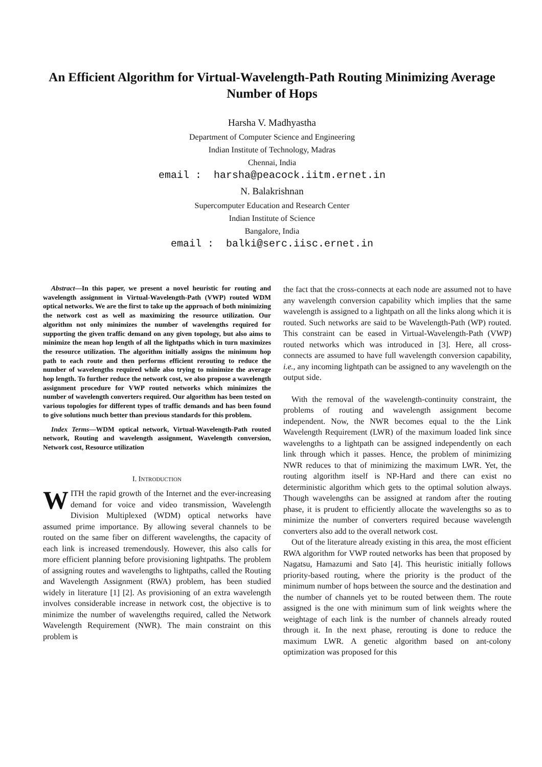An Efficient Algorithm for Virtual-Wavelength-Path Routing Minimizing Average Number of Hops
Harsha V. Madhyastha
Department of Computer Science and Engineering
Indian Institute of Technology, Madras
Chennai, India
email : harsha@peacock.iitm.ernet.in
N. Balakrishnan
Supercomputer Education and Research Center
Indian Institute of Science
Bangalore, India
email : balki@serc.iisc.ernet.in
Abstract—In this paper, we present a novel heuristic for routing and wavelength assignment in Virtual-Wavelength-Path (VWP) routed WDM optical networks. We are the first to take up the approach of both minimizing the network cost as well as maximizing the resource utilization. Our algorithm not only minimizes the number of wavelengths required for supporting the given traffic demand on any given topology, but also aims to minimize the mean hop length of all the lightpaths which in turn maximizes the resource utilization. The algorithm initially assigns the minimum hop path to each route and then performs efficient rerouting to reduce the number of wavelengths required while also trying to minimize the average hop length. To further reduce the network cost, we also propose a wavelength assignment procedure for VWP routed networks which minimizes the number of wavelength converters required. Our algorithm has been tested on various topologies for different types of traffic demands and has been found to give solutions much better than previous standards for this problem.
Index Terms—WDM optical network, Virtual-Wavelength-Path routed network, Routing and wavelength assignment, Wavelength conversion, Network cost, Resource utilization
I. INTRODUCTION
WITH the rapid growth of the Internet and the ever-increasing demand for voice and video transmission, Wavelength Division Multiplexed (WDM) optical networks have assumed prime importance. By allowing several channels to be routed on the same fiber on different wavelengths, the capacity of each link is increased tremendously. However, this also calls for more efficient planning before provisioning lightpaths. The problem of assigning routes and wavelengths to lightpaths, called the Routing and Wavelength Assignment (RWA) problem, has been studied widely in literature [1] [2]. As provisioning of an extra wavelength involves considerable increase in network cost, the objective is to minimize the number of wavelengths required, called the Network Wavelength Requirement (NWR). The main constraint on this problem is
the fact that the cross-connects at each node are assumed not to have any wavelength conversion capability which implies that the same wavelength is assigned to a lightpath on all the links along which it is routed. Such networks are said to be Wavelength-Path (WP) routed. This constraint can be eased in Virtual-Wavelength-Path (VWP) routed networks which was introduced in [3]. Here, all cross-connects are assumed to have full wavelength conversion capability, i.e., any incoming lightpath can be assigned to any wavelength on the output side.
With the removal of the wavelength-continuity constraint, the problems of routing and wavelength assignment become independent. Now, the NWR becomes equal to the the Link Wavelength Requirement (LWR) of the maximum loaded link since wavelengths to a lightpath can be assigned independently on each link through which it passes. Hence, the problem of minimizing NWR reduces to that of minimizing the maximum LWR. Yet, the routing algorithm itself is NP-Hard and there can exist no deterministic algorithm which gets to the optimal solution always. Though wavelengths can be assigned at random after the routing phase, it is prudent to efficiently allocate the wavelengths so as to minimize the number of converters required because wavelength converters also add to the overall network cost.
Out of the literature already existing in this area, the most efficient RWA algorithm for VWP routed networks has been that proposed by Nagatsu, Hamazumi and Sato [4]. This heuristic initially follows priority-based routing, where the priority is the product of the minimum number of hops between the source and the destination and the number of channels yet to be routed between them. The route assigned is the one with minimum sum of link weights where the weightage of each link is the number of channels already routed through it. In the next phase, rerouting is done to reduce the maximum LWR. A genetic algorithm based on ant-colony optimization was proposed for this